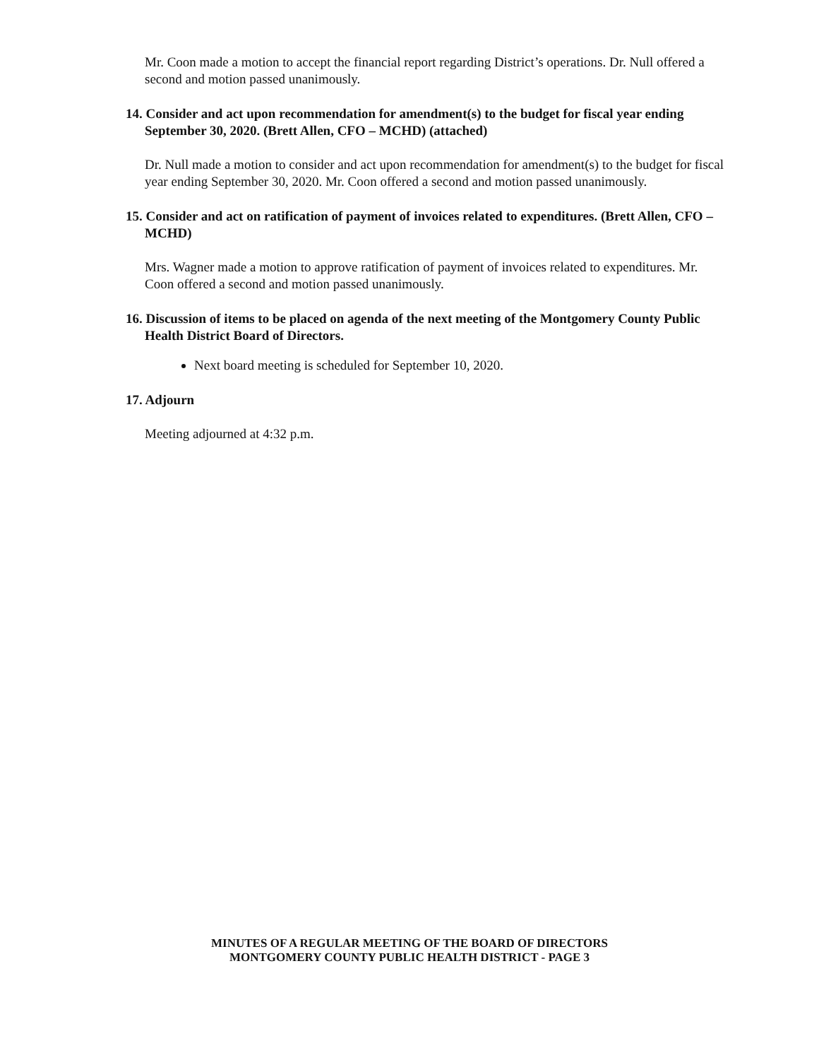Mr. Coon made a motion to accept the financial report regarding District’s operations. Dr. Null offered a second and motion passed unanimously.
14. Consider and act upon recommendation for amendment(s) to the budget for fiscal year ending September 30, 2020. (Brett Allen, CFO – MCHD) (attached)
Dr. Null made a motion to consider and act upon recommendation for amendment(s) to the budget for fiscal year ending September 30, 2020. Mr. Coon offered a second and motion passed unanimously.
15. Consider and act on ratification of payment of invoices related to expenditures. (Brett Allen, CFO – MCHD)
Mrs. Wagner made a motion to approve ratification of payment of invoices related to expenditures. Mr. Coon offered a second and motion passed unanimously.
16. Discussion of items to be placed on agenda of the next meeting of the Montgomery County Public Health District Board of Directors.
Next board meeting is scheduled for September 10, 2020.
17. Adjourn
Meeting adjourned at 4:32 p.m.
MINUTES OF A REGULAR MEETING OF THE BOARD OF DIRECTORS
MONTGOMERY COUNTY PUBLIC HEALTH DISTRICT - PAGE 3